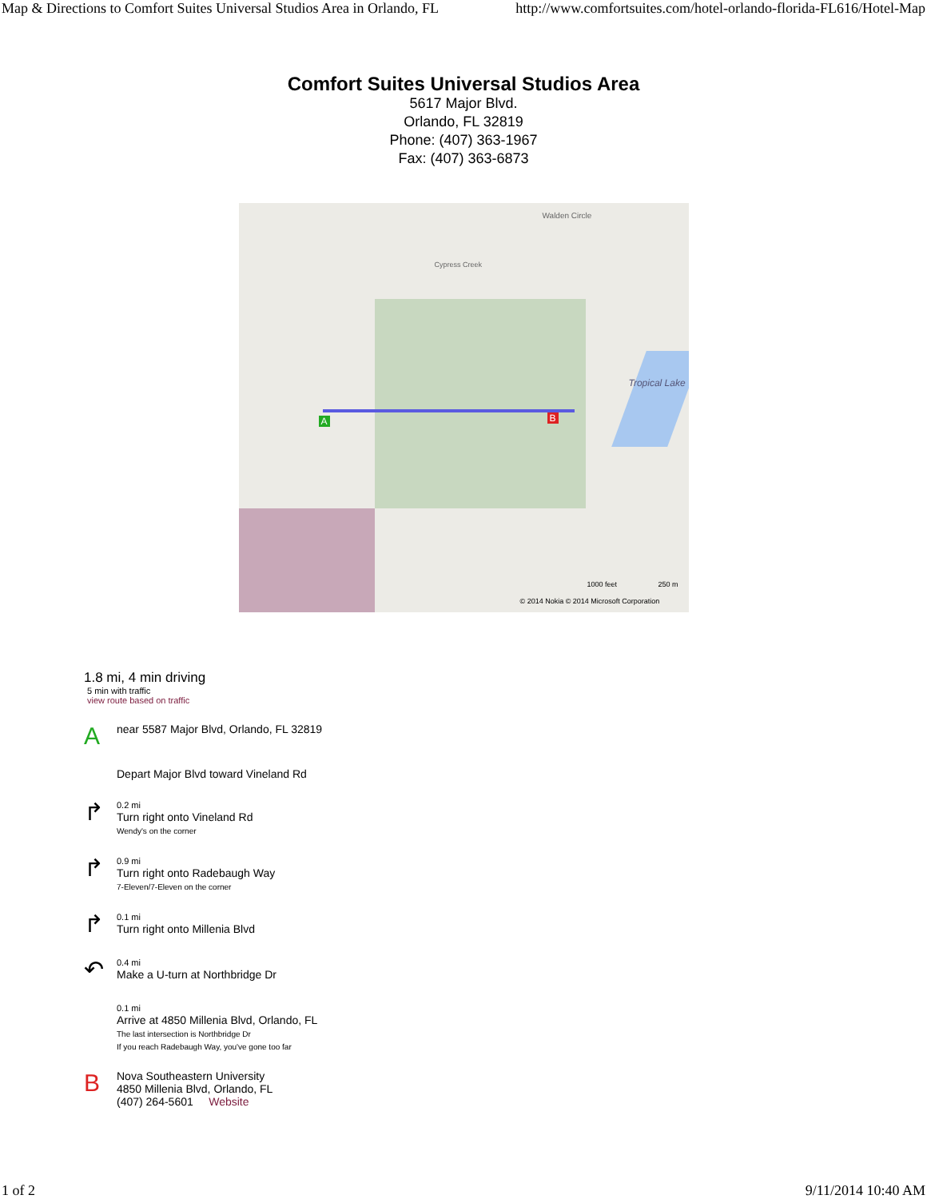Map & Directions to Comfort Suites Universal Studios Area in Orlando, FL http://www.comfortsuites.com/hotel-orlando-florida-FL616/Hotel-Map
Comfort Suites Universal Studios Area
5617 Major Blvd.
Orlando, FL 32819
Phone: (407) 363-1967
Fax: (407) 363-6873
Cypress Creek
Walden Circle
Tropical Lake
A B
1000 feet 250 m
© 2014 Nokia © 2014 Microsoft Corporation
1.8 mi, 4 min driving
5 min with traffic
view route based on traffic
A
near 5587 Major Blvd, Orlando, FL 32819
Depart Major Blvd toward Vineland Rd
↱
0.2 mi
Turn right onto Vineland Rd
Wendy's on the corner
↱
0.9 mi
Turn right onto Radebaugh Way
7-Eleven/7-Eleven on the corner
↱
0.1 mi
Turn right onto Millenia Blvd
↶
0.4 mi
Make a U-turn at Northbridge Dr
0.1 mi
Arrive at 4850 Millenia Blvd, Orlando, FL
The last intersection is Northbridge Dr
If you reach Radebaugh Way, you've gone too far
B
Nova Southeastern University
4850 Millenia Blvd, Orlando, FL
(407) 264-5601 Website
1 of 2 9/11/2014 10:40 AM